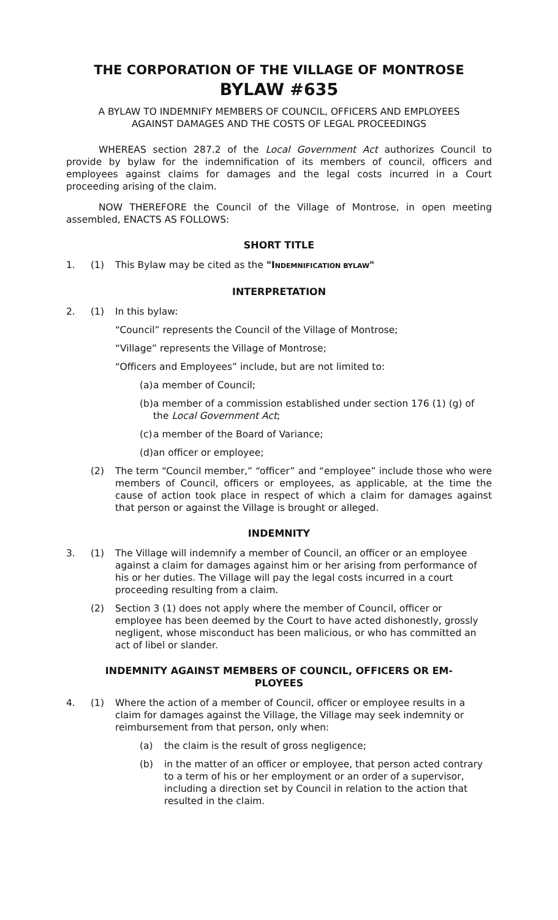THE CORPORATION OF THE VILLAGE OF MONTROSE
BYLAW #635
A BYLAW TO INDEMNIFY MEMBERS OF COUNCIL, OFFICERS AND EMPLOYEES
AGAINST DAMAGES AND THE COSTS OF LEGAL PROCEEDINGS
WHEREAS section 287.2 of the Local Government Act authorizes Council to provide by bylaw for the indemnification of its members of council, officers and employees against claims for damages and the legal costs incurred in a Court proceeding arising of the claim.
NOW THEREFORE the Council of the Village of Montrose, in open meeting assembled, ENACTS AS FOLLOWS:
SHORT TITLE
1. (1) This Bylaw may be cited as the "INDEMNIFICATION BYLAW"
INTERPRETATION
2. (1) In this bylaw:
“Council” represents the Council of the Village of Montrose;
“Village” represents the Village of Montrose;
“Officers and Employees” include, but are not limited to:
(a) a member of Council;
(b) a member of a commission established under section 176 (1) (g) of the Local Government Act;
(c) a member of the Board of Variance;
(d) an officer or employee;
(2) The term “Council member,” “officer” and “employee” include those who were members of Council, officers or employees, as applicable, at the time the cause of action took place in respect of which a claim for damages against that person or against the Village is brought or alleged.
INDEMNITY
3. (1) The Village will indemnify a member of Council, an officer or an employee against a claim for damages against him or her arising from performance of his or her duties. The Village will pay the legal costs incurred in a court proceeding resulting from a claim.
(2) Section 3 (1) does not apply where the member of Council, officer or employee has been deemed by the Court to have acted dishonestly, grossly negligent, whose misconduct has been malicious, or who has committed an act of libel or slander.
INDEMNITY AGAINST MEMBERS OF COUNCIL, OFFICERS OR EM-
PLOYEES
4. (1) Where the action of a member of Council, officer or employee results in a claim for damages against the Village, the Village may seek indemnity or reimbursement from that person, only when:
(a) the claim is the result of gross negligence;
(b) in the matter of an officer or employee, that person acted contrary to a term of his or her employment or an order of a supervisor, including a direction set by Council in relation to the action that resulted in the claim.